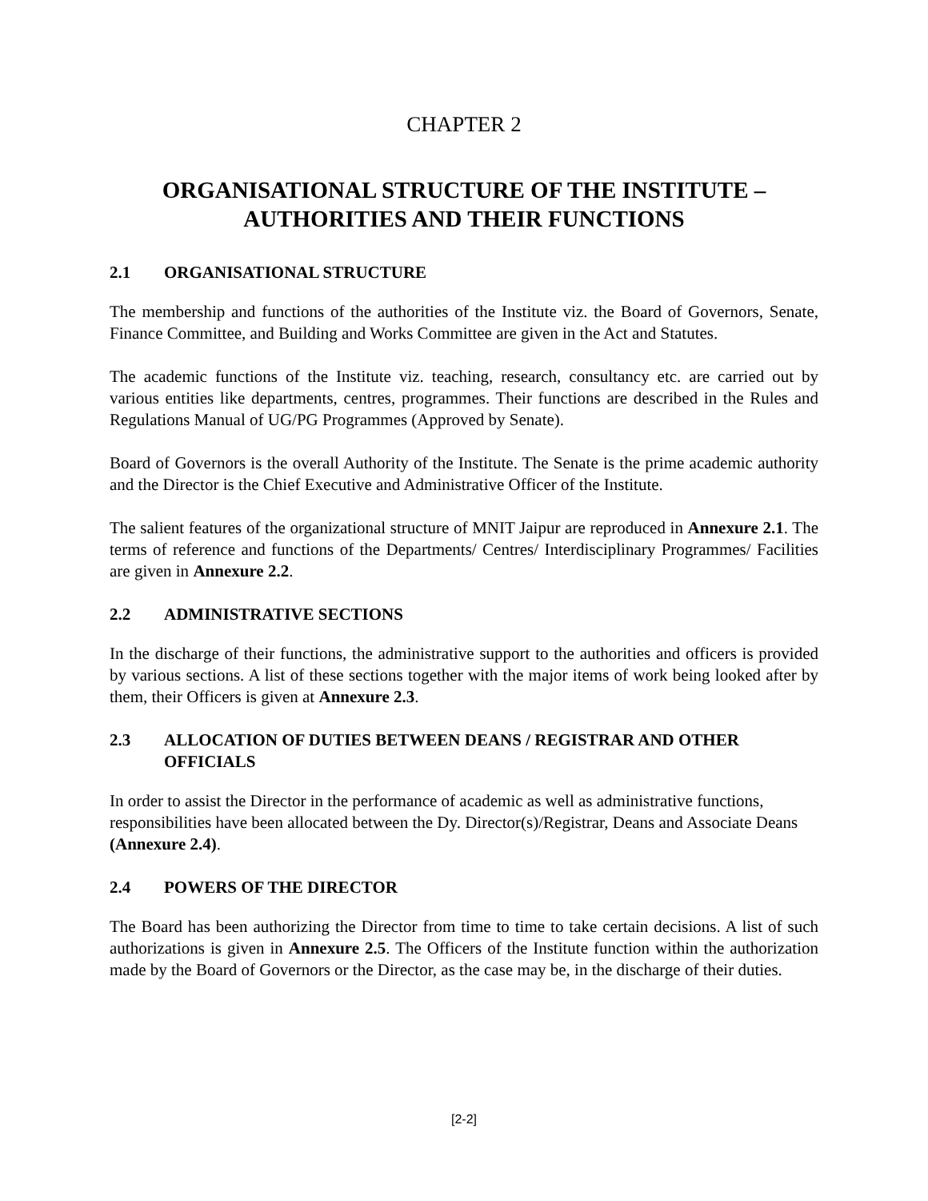CHAPTER 2
ORGANISATIONAL STRUCTURE OF THE INSTITUTE –
AUTHORITIES AND THEIR FUNCTIONS
2.1 ORGANISATIONAL STRUCTURE
The membership and functions of the authorities of the Institute viz. the Board of Governors, Senate, Finance Committee, and Building and Works Committee are given in the Act and Statutes.
The academic functions of the Institute viz. teaching, research, consultancy etc. are carried out by various entities like departments, centres, programmes. Their functions are described in the Rules and Regulations Manual of UG/PG Programmes (Approved by Senate).
Board of Governors is the overall Authority of the Institute. The Senate is the prime academic authority and the Director is the Chief Executive and Administrative Officer of the Institute.
The salient features of the organizational structure of MNIT Jaipur are reproduced in Annexure 2.1. The terms of reference and functions of the Departments/ Centres/ Interdisciplinary Programmes/ Facilities are given in Annexure 2.2.
2.2 ADMINISTRATIVE SECTIONS
In the discharge of their functions, the administrative support to the authorities and officers is provided by various sections. A list of these sections together with the major items of work being looked after by them, their Officers is given at Annexure 2.3.
2.3 ALLOCATION OF DUTIES BETWEEN DEANS / REGISTRAR AND OTHER OFFICIALS
In order to assist the Director in the performance of academic as well as administrative functions, responsibilities have been allocated between the Dy. Director(s)/Registrar, Deans and Associate Deans (Annexure 2.4).
2.4 POWERS OF THE DIRECTOR
The Board has been authorizing the Director from time to time to take certain decisions. A list of such authorizations is given in Annexure 2.5. The Officers of the Institute function within the authorization made by the Board of Governors or the Director, as the case may be, in the discharge of their duties.
[2-2]